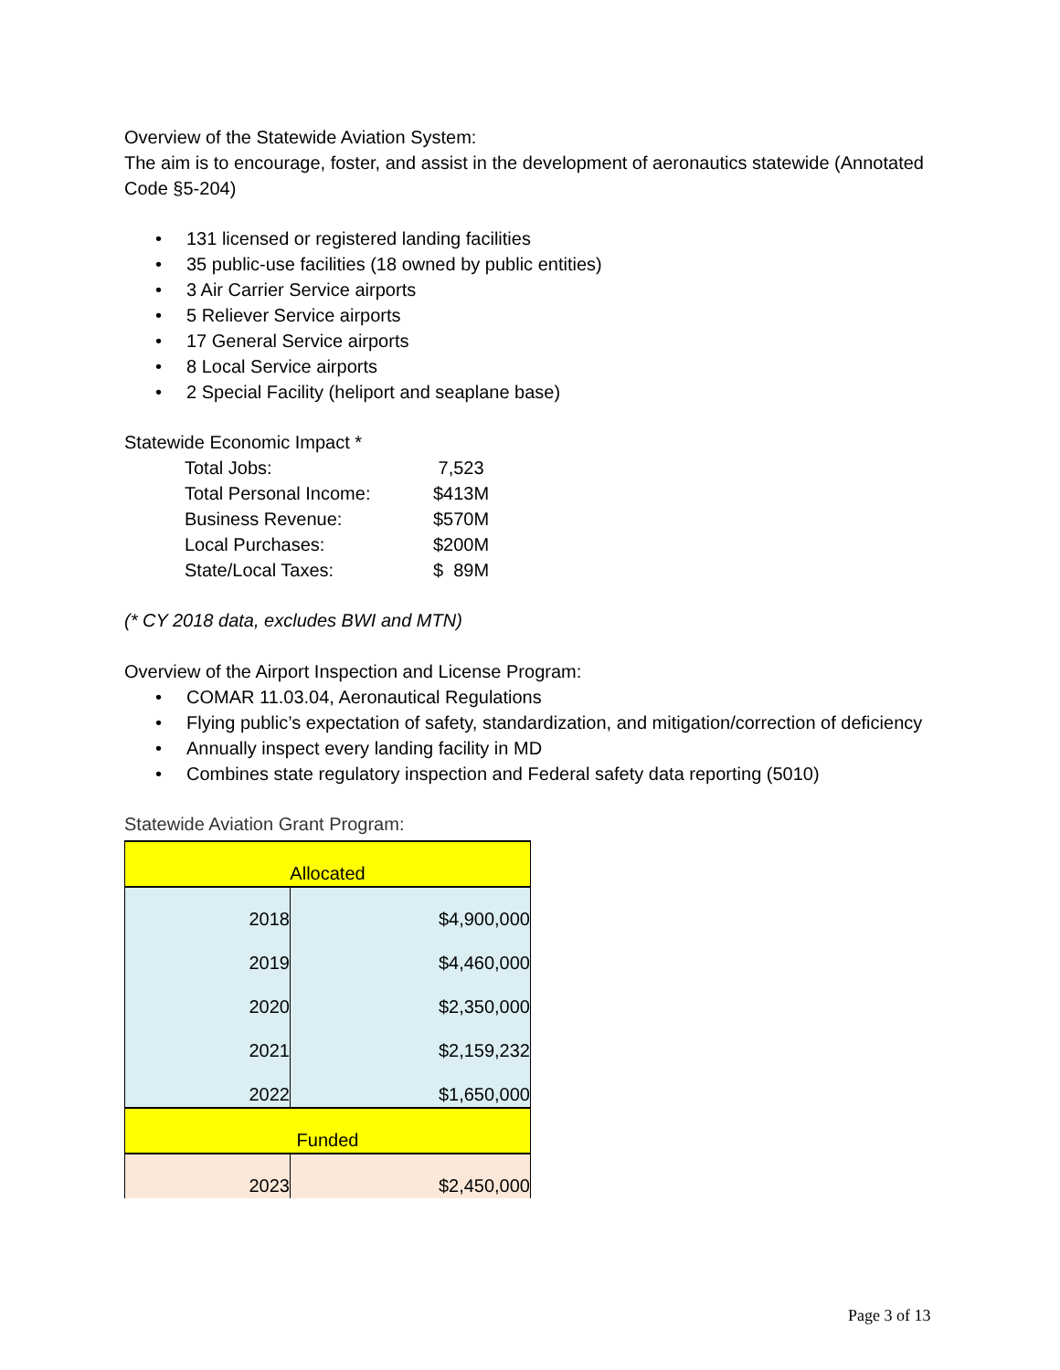Overview of the Statewide Aviation System:
The aim is to encourage, foster, and assist in the development of aeronautics statewide (Annotated Code §5-204)
• 131 licensed or registered landing facilities
• 35 public-use facilities (18 owned by public entities)
• 3 Air Carrier Service airports
• 5 Reliever Service airports
• 17 General Service airports
• 8 Local Service airports
• 2 Special Facility (heliport and seaplane base)
Statewide Economic Impact *
| Total Jobs: | 7,523 |
| Total Personal Income: | $413M |
| Business Revenue: | $570M |
| Local Purchases: | $200M |
| State/Local Taxes: | $ 89M |
(* CY 2018 data, excludes BWI and MTN)
Overview of the Airport Inspection and License Program:
• COMAR 11.03.04, Aeronautical Regulations
• Flying public’s expectation of safety, standardization, and mitigation/correction of deficiency
• Annually inspect every landing facility in MD
• Combines state regulatory inspection and Federal safety data reporting (5010)
Statewide Aviation Grant Program:
| Allocated | |
| 2018 | $4,900,000 |
| 2019 | $4,460,000 |
| 2020 | $2,350,000 |
| 2021 | $2,159,232 |
| 2022 | $1,650,000 |
| Funded | |
| 2023 | $2,450,000 |
Page 3 of 13